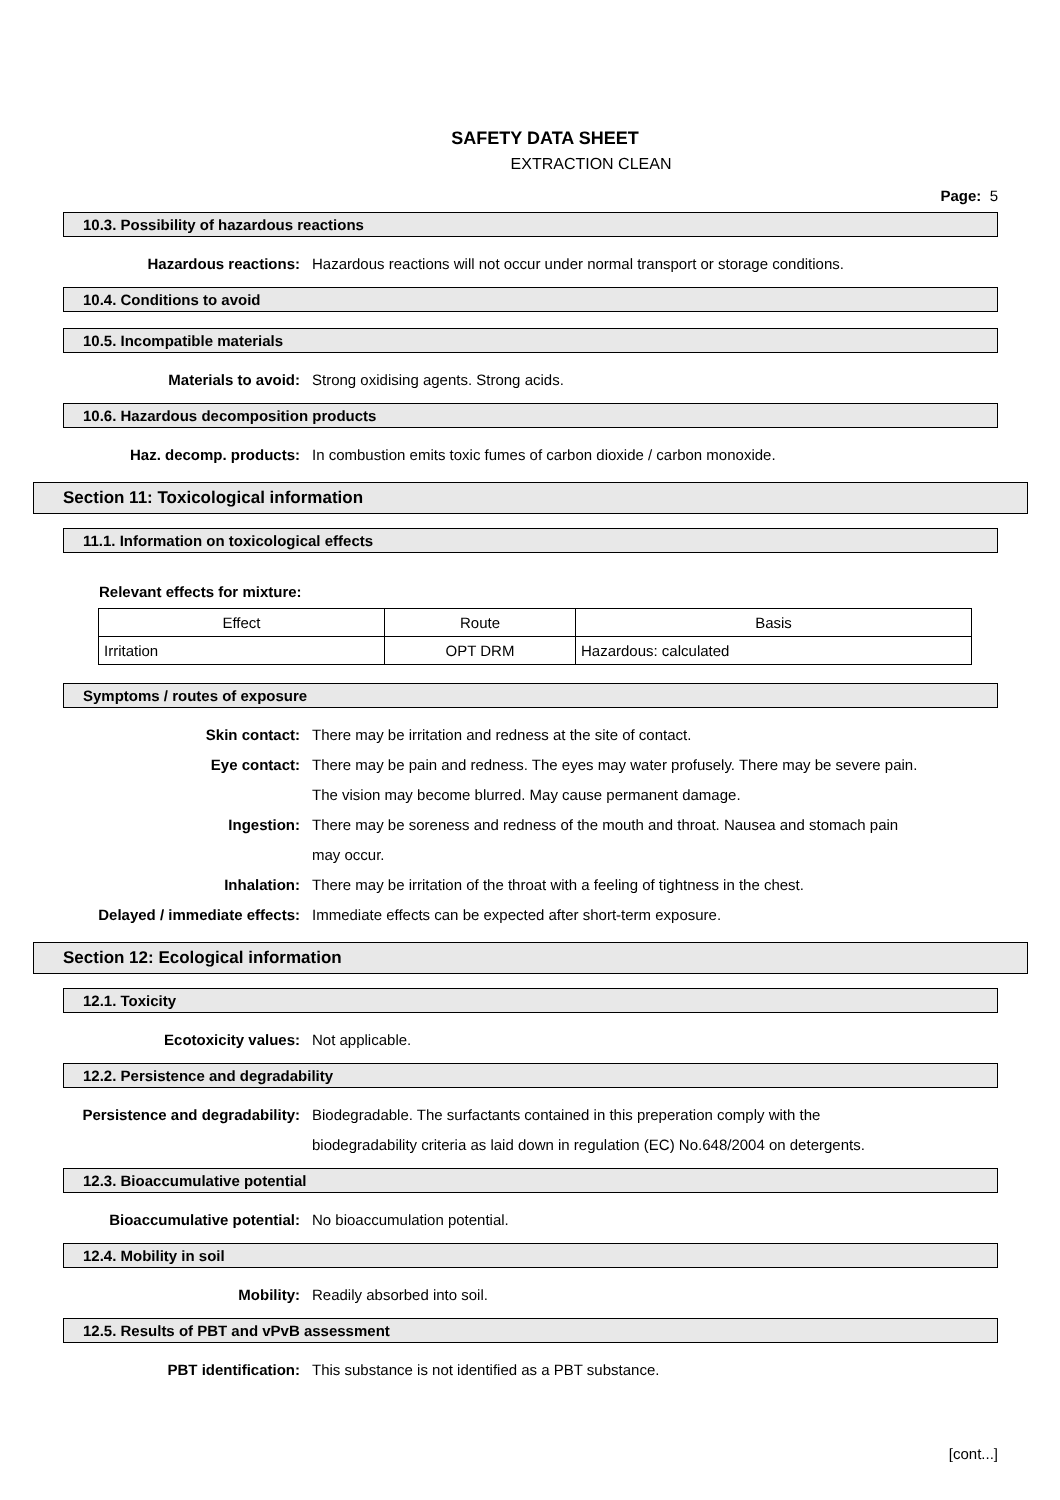SAFETY DATA SHEET
EXTRACTION CLEAN
Page: 5
10.3. Possibility of hazardous reactions
Hazardous reactions: Hazardous reactions will not occur under normal transport or storage conditions.
10.4. Conditions to avoid
10.5. Incompatible materials
Materials to avoid: Strong oxidising agents. Strong acids.
10.6. Hazardous decomposition products
Haz. decomp. products: In combustion emits toxic fumes of carbon dioxide / carbon monoxide.
Section 11: Toxicological information
11.1. Information on toxicological effects
Relevant effects for mixture:
| Effect | Route | Basis |
| Irritation | OPT DRM | Hazardous: calculated |
Symptoms / routes of exposure
Skin contact: There may be irritation and redness at the site of contact.
Eye contact: There may be pain and redness. The eyes may water profusely. There may be severe pain. The vision may become blurred. May cause permanent damage.
Ingestion: There may be soreness and redness of the mouth and throat. Nausea and stomach pain may occur.
Inhalation: There may be irritation of the throat with a feeling of tightness in the chest.
Delayed / immediate effects: Immediate effects can be expected after short-term exposure.
Section 12: Ecological information
12.1. Toxicity
Ecotoxicity values: Not applicable.
12.2. Persistence and degradability
Persistence and degradability: Biodegradable. The surfactants contained in this preperation comply with the biodegradability criteria as laid down in regulation (EC) No.648/2004 on detergents.
12.3. Bioaccumulative potential
Bioaccumulative potential: No bioaccumulation potential.
12.4. Mobility in soil
Mobility: Readily absorbed into soil.
12.5. Results of PBT and vPvB assessment
PBT identification: This substance is not identified as a PBT substance.
[cont...]